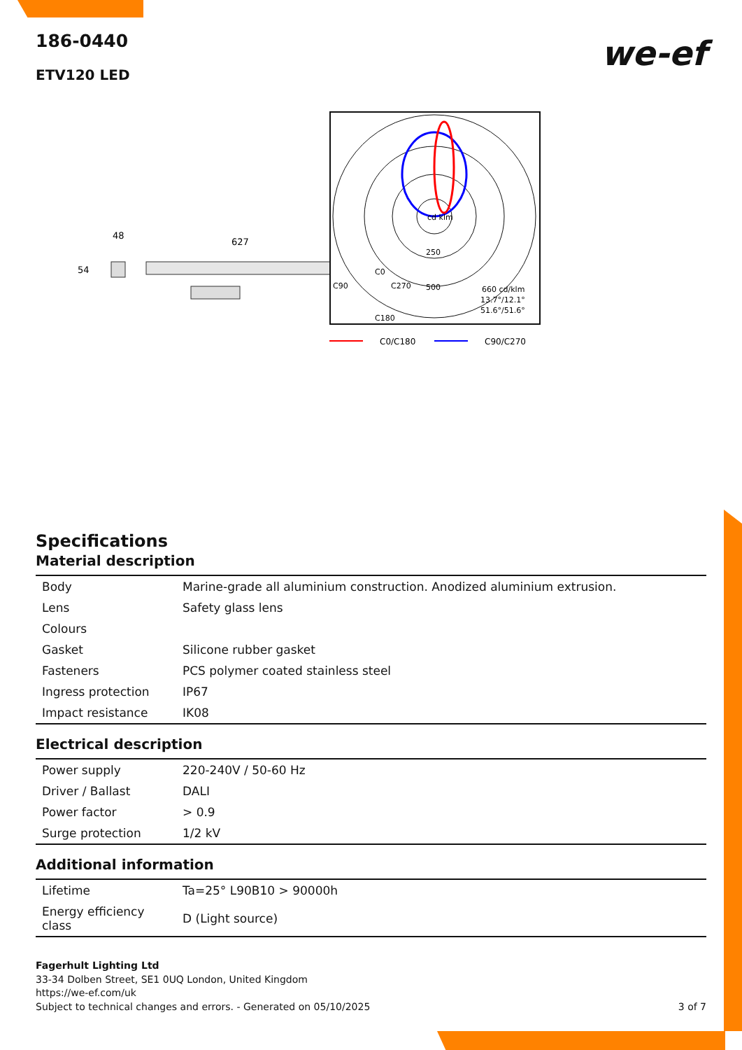186-0440
ETV120 LED
we-ef
48
627
54
cd klm
660 cd/klm
13.7°/12.1°
51.6°/51.6°
C90
C0
C270
C180
250
500
C0/C180
C90/C270
Specifications
Material description
| Body | Marine-grade all aluminium construction. Anodized aluminium extrusion. |
| Lens | Safety glass lens |
| Colours | |
| Gasket | Silicone rubber gasket |
| Fasteners | PCS polymer coated stainless steel |
| Ingress protection | IP67 |
| Impact resistance | IK08 |
Electrical description
| Power supply | 220-240V / 50-60 Hz |
| Driver / Ballast | DALI |
| Power factor | > 0.9 |
| Surge protection | 1/2 kV |
Additional information
| Lifetime | Ta=25° L90B10 > 90000h |
| Energy efficiency class | D (Light source) |
Fagerhult Lighting Ltd
33-34 Dolben Street, SE1 0UQ London, United Kingdom
https://we-ef.com/uk
Subject to technical changes and errors. - Generated on 05/10/2025 3 of 7